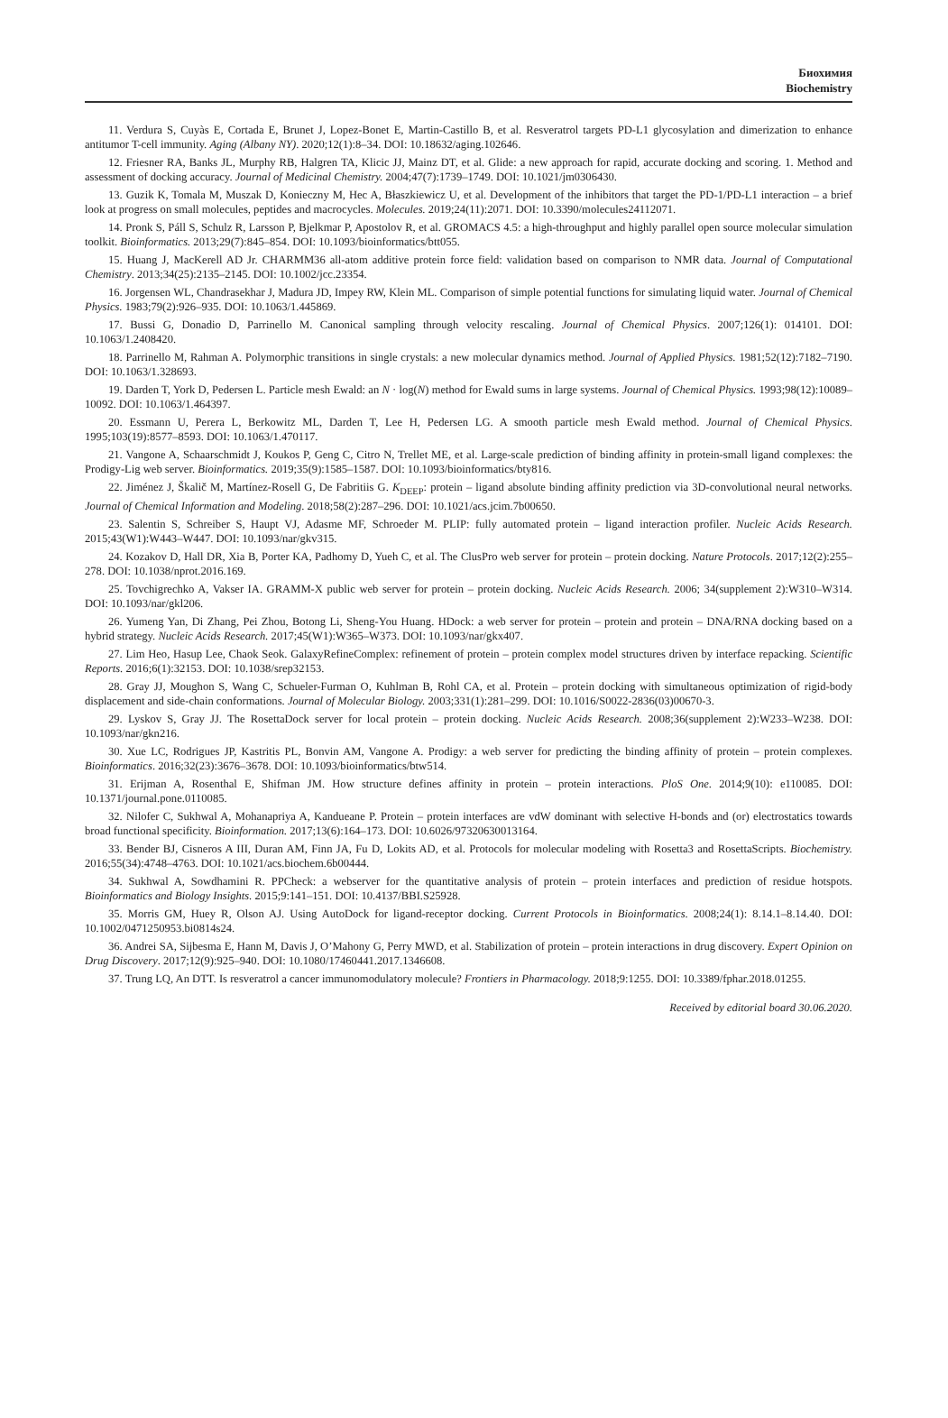Биохимия
Biochemistry
11. Verdura S, Cuyàs E, Cortada E, Brunet J, Lopez-Bonet E, Martin-Castillo B, et al. Resveratrol targets PD-L1 glycosylation and dimerization to enhance antitumor T-cell immunity. Aging (Albany NY). 2020;12(1):8–34. DOI: 10.18632/aging.102646.
12. Friesner RA, Banks JL, Murphy RB, Halgren TA, Klicic JJ, Mainz DT, et al. Glide: a new approach for rapid, accurate docking and scoring. 1. Method and assessment of docking accuracy. Journal of Medicinal Chemistry. 2004;47(7):1739–1749. DOI: 10.1021/jm0306430.
13. Guzik K, Tomala M, Muszak D, Konieczny M, Hec A, Błaszkiewicz U, et al. Development of the inhibitors that target the PD-1/PD-L1 interaction – a brief look at progress on small molecules, peptides and macrocycles. Molecules. 2019;24(11):2071. DOI: 10.3390/molecules24112071.
14. Pronk S, Páll S, Schulz R, Larsson P, Bjelkmar P, Apostolov R, et al. GROMACS 4.5: a high-throughput and highly parallel open source molecular simulation toolkit. Bioinformatics. 2013;29(7):845–854. DOI: 10.1093/bioinformatics/btt055.
15. Huang J, MacKerell AD Jr. CHARMM36 all-atom additive protein force field: validation based on comparison to NMR data. Journal of Computational Chemistry. 2013;34(25):2135–2145. DOI: 10.1002/jcc.23354.
16. Jorgensen WL, Chandrasekhar J, Madura JD, Impey RW, Klein ML. Comparison of simple potential functions for simulating liquid water. Journal of Chemical Physics. 1983;79(2):926–935. DOI: 10.1063/1.445869.
17. Bussi G, Donadio D, Parrinello M. Canonical sampling through velocity rescaling. Journal of Chemical Physics. 2007;126(1): 014101. DOI: 10.1063/1.2408420.
18. Parrinello M, Rahman A. Polymorphic transitions in single crystals: a new molecular dynamics method. Journal of Applied Physics. 1981;52(12):7182–7190. DOI: 10.1063/1.328693.
19. Darden T, York D, Pedersen L. Particle mesh Ewald: an N · log(N) method for Ewald sums in large systems. Journal of Chemical Physics. 1993;98(12):10089–10092. DOI: 10.1063/1.464397.
20. Essmann U, Perera L, Berkowitz ML, Darden T, Lee H, Pedersen LG. A smooth particle mesh Ewald method. Journal of Chemical Physics. 1995;103(19):8577–8593. DOI: 10.1063/1.470117.
21. Vangone A, Schaarschmidt J, Koukos P, Geng C, Citro N, Trellet ME, et al. Large-scale prediction of binding affinity in protein-small ligand complexes: the Prodigy-Lig web server. Bioinformatics. 2019;35(9):1585–1587. DOI: 10.1093/bioinformatics/bty816.
22. Jiménez J, Škalič M, Martínez-Rosell G, De Fabritiis G. K<sub>DEEP</sub>: protein – ligand absolute binding affinity prediction via 3D-convolutional neural networks. Journal of Chemical Information and Modeling. 2018;58(2):287–296. DOI: 10.1021/acs.jcim.7b00650.
23. Salentin S, Schreiber S, Haupt VJ, Adasme MF, Schroeder M. PLIP: fully automated protein – ligand interaction profiler. Nucleic Acids Research. 2015;43(W1):W443–W447. DOI: 10.1093/nar/gkv315.
24. Kozakov D, Hall DR, Xia B, Porter KA, Padhomy D, Yueh C, et al. The ClusPro web server for protein – protein docking. Nature Protocols. 2017;12(2):255–278. DOI: 10.1038/nprot.2016.169.
25. Tovchigrechko A, Vakser IA. GRAMM-X public web server for protein – protein docking. Nucleic Acids Research. 2006; 34(supplement 2):W310–W314. DOI: 10.1093/nar/gkl206.
26. Yumeng Yan, Di Zhang, Pei Zhou, Botong Li, Sheng-You Huang. HDock: a web server for protein – protein and protein – DNA/RNA docking based on a hybrid strategy. Nucleic Acids Research. 2017;45(W1):W365–W373. DOI: 10.1093/nar/gkx407.
27. Lim Heo, Hasup Lee, Chaok Seok. GalaxyRefineComplex: refinement of protein – protein complex model structures driven by interface repacking. Scientific Reports. 2016;6(1):32153. DOI: 10.1038/srep32153.
28. Gray JJ, Moughon S, Wang C, Schueler-Furman O, Kuhlman B, Rohl CA, et al. Protein – protein docking with simultaneous optimization of rigid-body displacement and side-chain conformations. Journal of Molecular Biology. 2003;331(1):281–299. DOI: 10.1016/S0022-2836(03)00670-3.
29. Lyskov S, Gray JJ. The RosettaDock server for local protein – protein docking. Nucleic Acids Research. 2008;36(supplement 2):W233–W238. DOI: 10.1093/nar/gkn216.
30. Xue LC, Rodrigues JP, Kastritis PL, Bonvin AM, Vangone A. Prodigy: a web server for predicting the binding affinity of protein – protein complexes. Bioinformatics. 2016;32(23):3676–3678. DOI: 10.1093/bioinformatics/btw514.
31. Erijman A, Rosenthal E, Shifman JM. How structure defines affinity in protein – protein interactions. PloS One. 2014;9(10): e110085. DOI: 10.1371/journal.pone.0110085.
32. Nilofer C, Sukhwal A, Mohanapriya A, Kandueane P. Protein – protein interfaces are vdW dominant with selective H-bonds and (or) electrostatics towards broad functional specificity. Bioinformation. 2017;13(6):164–173. DOI: 10.6026/97320630013164.
33. Bender BJ, Cisneros A III, Duran AM, Finn JA, Fu D, Lokits AD, et al. Protocols for molecular modeling with Rosetta3 and RosettaScripts. Biochemistry. 2016;55(34):4748–4763. DOI: 10.1021/acs.biochem.6b00444.
34. Sukhwal A, Sowdhamini R. PPCheck: a webserver for the quantitative analysis of protein – protein interfaces and prediction of residue hotspots. Bioinformatics and Biology Insights. 2015;9:141–151. DOI: 10.4137/BBI.S25928.
35. Morris GM, Huey R, Olson AJ. Using AutoDock for ligand-receptor docking. Current Protocols in Bioinformatics. 2008;24(1): 8.14.1–8.14.40. DOI: 10.1002/0471250953.bi0814s24.
36. Andrei SA, Sijbesma E, Hann M, Davis J, O’Mahony G, Perry MWD, et al. Stabilization of protein – protein interactions in drug discovery. Expert Opinion on Drug Discovery. 2017;12(9):925–940. DOI: 10.1080/17460441.2017.1346608.
37. Trung LQ, An DTT. Is resveratrol a cancer immunomodulatory molecule? Frontiers in Pharmacology. 2018;9:1255. DOI: 10.3389/fphar.2018.01255.
Received by editorial board 30.06.2020.